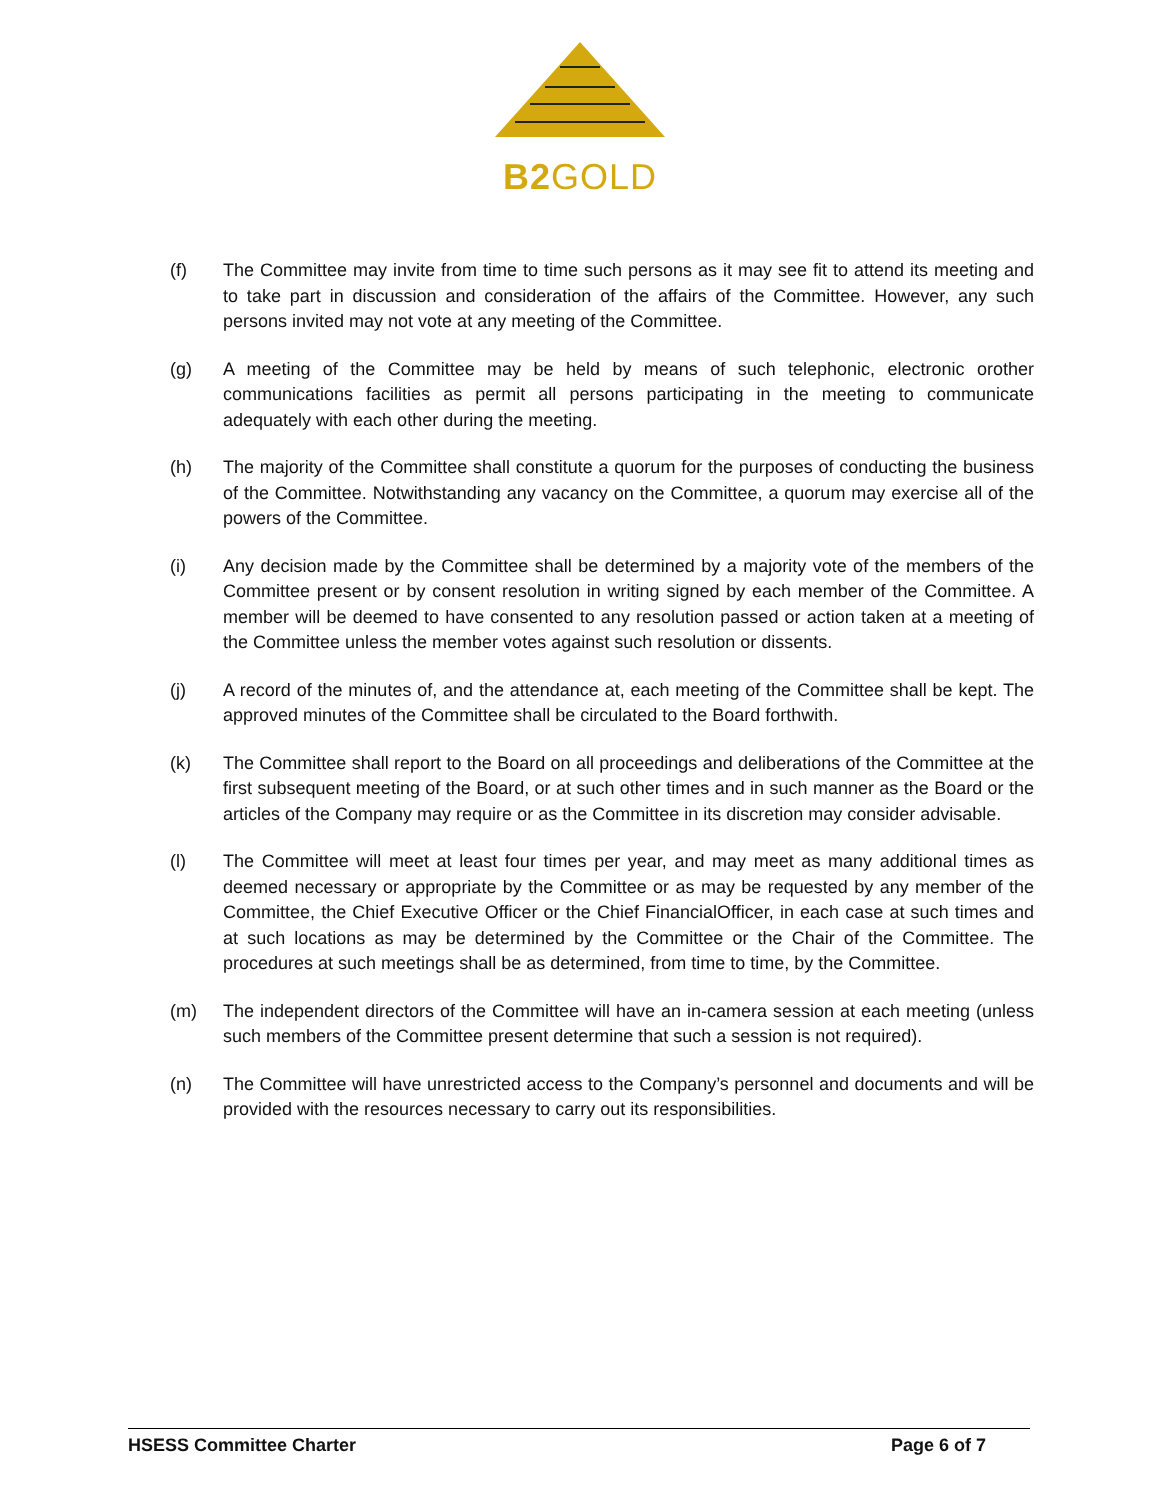B2GOLD
(f) The Committee may invite from time to time such persons as it may see fit to attend its meeting and to take part in discussion and consideration of the affairs of the Committee. However, any such persons invited may not vote at any meeting of the Committee.
(g) A meeting of the Committee may be held by means of such telephonic, electronic orother communications facilities as permit all persons participating in the meeting to communicate adequately with each other during the meeting.
(h) The majority of the Committee shall constitute a quorum for the purposes of conducting the business of the Committee. Notwithstanding any vacancy on the Committee, a quorum may exercise all of the powers of the Committee.
(i) Any decision made by the Committee shall be determined by a majority vote of the members of the Committee present or by consent resolution in writing signed by each member of the Committee. A member will be deemed to have consented to any resolution passed or action taken at a meeting of the Committee unless the member votes against such resolution or dissents.
(j) A record of the minutes of, and the attendance at, each meeting of the Committee shall be kept. The approved minutes of the Committee shall be circulated to the Board forthwith.
(k) The Committee shall report to the Board on all proceedings and deliberations of the Committee at the first subsequent meeting of the Board, or at such other times and in such manner as the Board or the articles of the Company may require or as the Committee in its discretion may consider advisable.
(l) The Committee will meet at least four times per year, and may meet as many additional times as deemed necessary or appropriate by the Committee or as may be requested by any member of the Committee, the Chief Executive Officer or the Chief FinancialOfficer, in each case at such times and at such locations as may be determined by the Committee or the Chair of the Committee. The procedures at such meetings shall be as determined, from time to time, by the Committee.
(m) The independent directors of the Committee will have an in-camera session at each meeting (unless such members of the Committee present determine that such a session is not required).
(n) The Committee will have unrestricted access to the Company’s personnel and documents and will be provided with the resources necessary to carry out its responsibilities.
HSESS Committee Charter Page 6 of 7